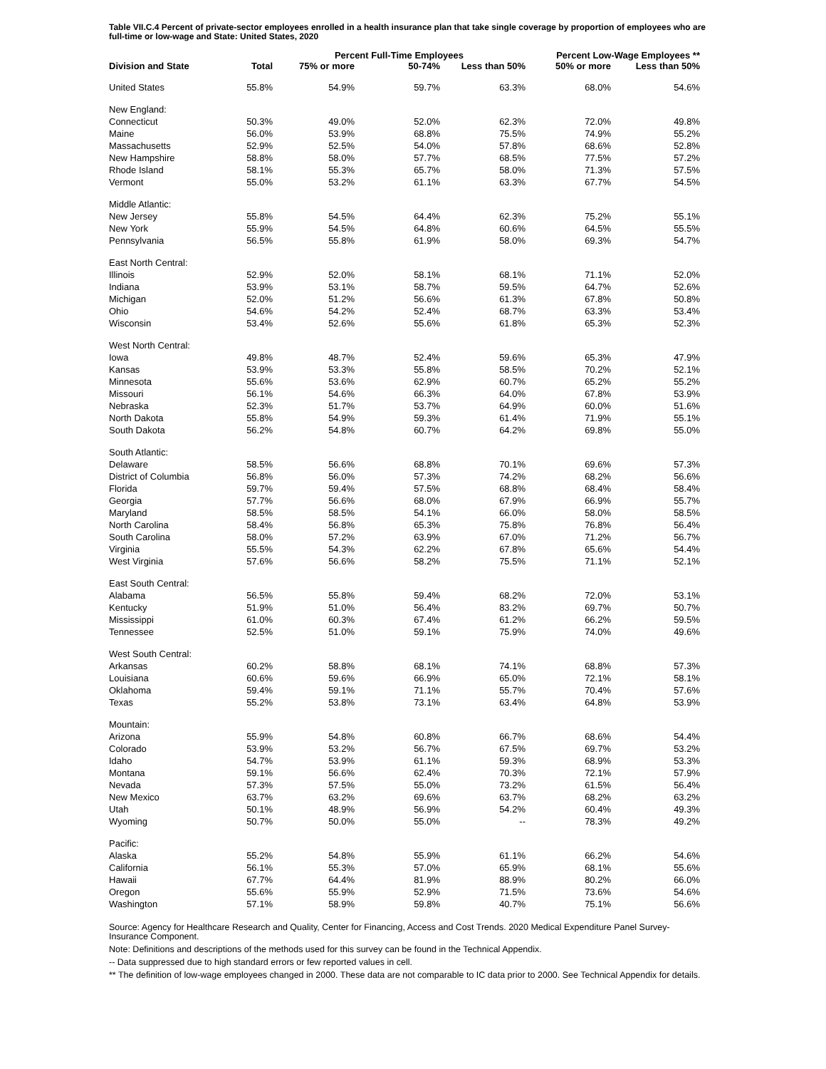Table VII.C.4 Percent of private-sector employees enrolled in a health insurance plan that take single coverage by proportion of employees who are full-time or low-wage and State: United States, 2020
| | | Percent Full-Time Employees | | | Percent Low-Wage Employees ** | |
| --- | --- | --- | --- | --- | --- | --- |
| Division and State | Total | 75% or more | 50-74% | Less than 50% | 50% or more | Less than 50% |
| United States | 55.8% | 54.9% | 59.7% | 63.3% | 68.0% | 54.6% |
| New England: | | | | | | |
| Connecticut | 50.3% | 49.0% | 52.0% | 62.3% | 72.0% | 49.8% |
| Maine | 56.0% | 53.9% | 68.8% | 75.5% | 74.9% | 55.2% |
| Massachusetts | 52.9% | 52.5% | 54.0% | 57.8% | 68.6% | 52.8% |
| New Hampshire | 58.8% | 58.0% | 57.7% | 68.5% | 77.5% | 57.2% |
| Rhode Island | 58.1% | 55.3% | 65.7% | 58.0% | 71.3% | 57.5% |
| Vermont | 55.0% | 53.2% | 61.1% | 63.3% | 67.7% | 54.5% |
| Middle Atlantic: | | | | | | |
| New Jersey | 55.8% | 54.5% | 64.4% | 62.3% | 75.2% | 55.1% |
| New York | 55.9% | 54.5% | 64.8% | 60.6% | 64.5% | 55.5% |
| Pennsylvania | 56.5% | 55.8% | 61.9% | 58.0% | 69.3% | 54.7% |
| East North Central: | | | | | | |
| Illinois | 52.9% | 52.0% | 58.1% | 68.1% | 71.1% | 52.0% |
| Indiana | 53.9% | 53.1% | 58.7% | 59.5% | 64.7% | 52.6% |
| Michigan | 52.0% | 51.2% | 56.6% | 61.3% | 67.8% | 50.8% |
| Ohio | 54.6% | 54.2% | 52.4% | 68.7% | 63.3% | 53.4% |
| Wisconsin | 53.4% | 52.6% | 55.6% | 61.8% | 65.3% | 52.3% |
| West North Central: | | | | | | |
| Iowa | 49.8% | 48.7% | 52.4% | 59.6% | 65.3% | 47.9% |
| Kansas | 53.9% | 53.3% | 55.8% | 58.5% | 70.2% | 52.1% |
| Minnesota | 55.6% | 53.6% | 62.9% | 60.7% | 65.2% | 55.2% |
| Missouri | 56.1% | 54.6% | 66.3% | 64.0% | 67.8% | 53.9% |
| Nebraska | 52.3% | 51.7% | 53.7% | 64.9% | 60.0% | 51.6% |
| North Dakota | 55.8% | 54.9% | 59.3% | 61.4% | 71.9% | 55.1% |
| South Dakota | 56.2% | 54.8% | 60.7% | 64.2% | 69.8% | 55.0% |
| South Atlantic: | | | | | | |
| Delaware | 58.5% | 56.6% | 68.8% | 70.1% | 69.6% | 57.3% |
| District of Columbia | 56.8% | 56.0% | 57.3% | 74.2% | 68.2% | 56.6% |
| Florida | 59.7% | 59.4% | 57.5% | 68.8% | 68.4% | 58.4% |
| Georgia | 57.7% | 56.6% | 68.0% | 67.9% | 66.9% | 55.7% |
| Maryland | 58.5% | 58.5% | 54.1% | 66.0% | 58.0% | 58.5% |
| North Carolina | 58.4% | 56.8% | 65.3% | 75.8% | 76.8% | 56.4% |
| South Carolina | 58.0% | 57.2% | 63.9% | 67.0% | 71.2% | 56.7% |
| Virginia | 55.5% | 54.3% | 62.2% | 67.8% | 65.6% | 54.4% |
| West Virginia | 57.6% | 56.6% | 58.2% | 75.5% | 71.1% | 52.1% |
| East South Central: | | | | | | |
| Alabama | 56.5% | 55.8% | 59.4% | 68.2% | 72.0% | 53.1% |
| Kentucky | 51.9% | 51.0% | 56.4% | 83.2% | 69.7% | 50.7% |
| Mississippi | 61.0% | 60.3% | 67.4% | 61.2% | 66.2% | 59.5% |
| Tennessee | 52.5% | 51.0% | 59.1% | 75.9% | 74.0% | 49.6% |
| West South Central: | | | | | | |
| Arkansas | 60.2% | 58.8% | 68.1% | 74.1% | 68.8% | 57.3% |
| Louisiana | 60.6% | 59.6% | 66.9% | 65.0% | 72.1% | 58.1% |
| Oklahoma | 59.4% | 59.1% | 71.1% | 55.7% | 70.4% | 57.6% |
| Texas | 55.2% | 53.8% | 73.1% | 63.4% | 64.8% | 53.9% |
| Mountain: | | | | | | |
| Arizona | 55.9% | 54.8% | 60.8% | 66.7% | 68.6% | 54.4% |
| Colorado | 53.9% | 53.2% | 56.7% | 67.5% | 69.7% | 53.2% |
| Idaho | 54.7% | 53.9% | 61.1% | 59.3% | 68.9% | 53.3% |
| Montana | 59.1% | 56.6% | 62.4% | 70.3% | 72.1% | 57.9% |
| Nevada | 57.3% | 57.5% | 55.0% | 73.2% | 61.5% | 56.4% |
| New Mexico | 63.7% | 63.2% | 69.6% | 63.7% | 68.2% | 63.2% |
| Utah | 50.1% | 48.9% | 56.9% | 54.2% | 60.4% | 49.3% |
| Wyoming | 50.7% | 50.0% | 55.0% | -- | 78.3% | 49.2% |
| Pacific: | | | | | | |
| Alaska | 55.2% | 54.8% | 55.9% | 61.1% | 66.2% | 54.6% |
| California | 56.1% | 55.3% | 57.0% | 65.9% | 68.1% | 55.6% |
| Hawaii | 67.7% | 64.4% | 81.9% | 88.9% | 80.2% | 66.0% |
| Oregon | 55.6% | 55.9% | 52.9% | 71.5% | 73.6% | 54.6% |
| Washington | 57.1% | 58.9% | 59.8% | 40.7% | 75.1% | 56.6% |
Source: Agency for Healthcare Research and Quality, Center for Financing, Access and Cost Trends. 2020 Medical Expenditure Panel Survey-Insurance Component.
Note: Definitions and descriptions of the methods used for this survey can be found in the Technical Appendix.
-- Data suppressed due to high standard errors or few reported values in cell.
** The definition of low-wage employees changed in 2000. These data are not comparable to IC data prior to 2000. See Technical Appendix for details.